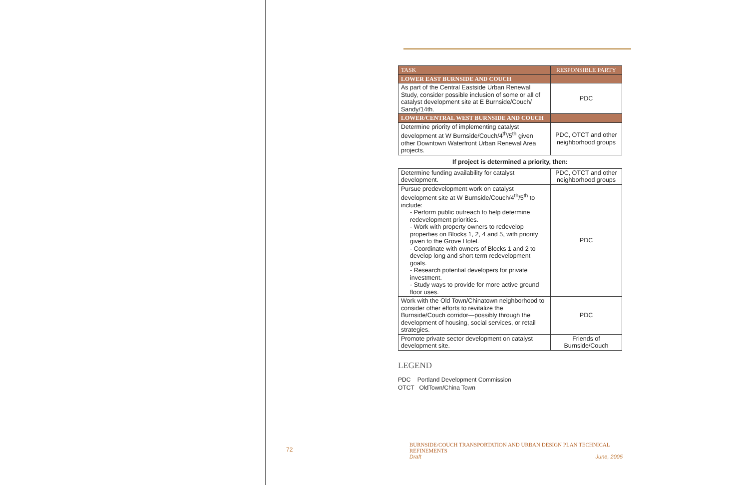| TASK | RESPONSIBLE PARTY |
| --- | --- |
| LOWER EAST BURNSIDE AND COUCH | |
| As part of the Central Eastside Urban Renewal Study, consider possible inclusion of some or all of catalyst development site at E Burnside/Couch/ Sandy/14th. | PDC |
| LOWER/CENTRAL WEST BURNSIDE AND COUCH | |
| Determine priority of implementing catalyst development at W Burnside/Couch/4<sup>th</sup>/5<sup>th</sup> given other Downtown Waterfront Urban Renewal Area projects. | PDC, OTCT and other neighborhood groups |
If project is determined a priority, then:
| Determine funding availability for catalyst development. | PDC, OTCT and other neighborhood groups |
| Pursue predevelopment work on catalyst development site at W Burnside/Couch/4<sup>th</sup>/5<sup>th</sup> to include: - Perform public outreach to help determine redevelopment priorities. - Work with property owners to redevelop properties on Blocks 1, 2, 4 and 5, with priority given to the Grove Hotel. - Coordinate with owners of Blocks 1 and 2 to develop long and short term redevelopment goals. - Research potential developers for private investment. - Study ways to provide for more active ground floor uses. | PDC |
| Work with the Old Town/Chinatown neighborhood to consider other efforts to revitalize the Burnside/Couch corridor—possibly through the development of housing, social services, or retail strategies. | PDC |
| Promote private sector development on catalyst development site. | Friends of Burnside/Couch |
LEGEND
PDC Portland Development Commission
OTCT OldTown/China Town
72
BURNSIDE/COUCH TRANSPORTATION AND URBAN DESIGN PLAN TECHNICAL REFINEMENTS
Draft June, 2005